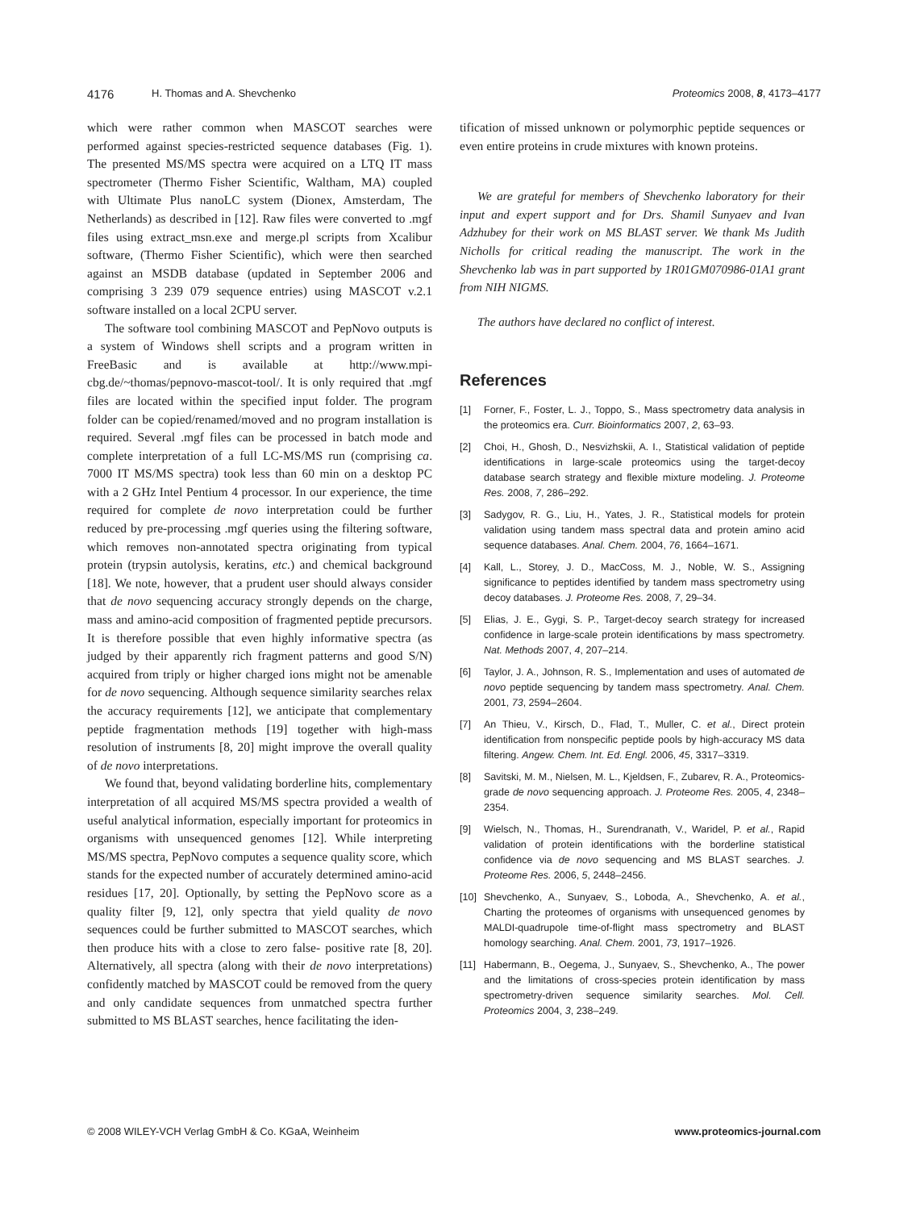4176 H. Thomas and A. Shevchenko Proteomics 2008, 8, 4173–4177
which were rather common when MASCOT searches were performed against species-restricted sequence databases (Fig. 1). The presented MS/MS spectra were acquired on a LTQ IT mass spectrometer (Thermo Fisher Scientific, Waltham, MA) coupled with Ultimate Plus nanoLC system (Dionex, Amsterdam, The Netherlands) as described in [12]. Raw files were converted to .mgf files using extract_msn.exe and merge.pl scripts from Xcalibur software, (Thermo Fisher Scientific), which were then searched against an MSDB database (updated in September 2006 and comprising 3 239 079 sequence entries) using MASCOT v.2.1 software installed on a local 2CPU server.
The software tool combining MASCOT and PepNovo outputs is a system of Windows shell scripts and a program written in FreeBasic and is available at http://www.mpi-cbg.de/~thomas/pepnovo-mascot-tool/. It is only required that .mgf files are located within the specified input folder. The program folder can be copied/renamed/moved and no program installation is required. Several .mgf files can be processed in batch mode and complete interpretation of a full LC-MS/MS run (comprising ca. 7000 IT MS/MS spectra) took less than 60 min on a desktop PC with a 2 GHz Intel Pentium 4 processor. In our experience, the time required for complete de novo interpretation could be further reduced by pre-processing .mgf queries using the filtering software, which removes non-annotated spectra originating from typical protein (trypsin autolysis, keratins, etc.) and chemical background [18]. We note, however, that a prudent user should always consider that de novo sequencing accuracy strongly depends on the charge, mass and amino-acid composition of fragmented peptide precursors. It is therefore possible that even highly informative spectra (as judged by their apparently rich fragment patterns and good S/N) acquired from triply or higher charged ions might not be amenable for de novo sequencing. Although sequence similarity searches relax the accuracy requirements [12], we anticipate that complementary peptide fragmentation methods [19] together with high-mass resolution of instruments [8, 20] might improve the overall quality of de novo interpretations.
We found that, beyond validating borderline hits, complementary interpretation of all acquired MS/MS spectra provided a wealth of useful analytical information, especially important for proteomics in organisms with unsequenced genomes [12]. While interpreting MS/MS spectra, PepNovo computes a sequence quality score, which stands for the expected number of accurately determined amino-acid residues [17, 20]. Optionally, by setting the PepNovo score as a quality filter [9, 12], only spectra that yield quality de novo sequences could be further submitted to MASCOT searches, which then produce hits with a close to zero false- positive rate [8, 20]. Alternatively, all spectra (along with their de novo interpretations) confidently matched by MASCOT could be removed from the query and only candidate sequences from unmatched spectra further submitted to MS BLAST searches, hence facilitating the iden-
tification of missed unknown or polymorphic peptide sequences or even entire proteins in crude mixtures with known proteins.
We are grateful for members of Shevchenko laboratory for their input and expert support and for Drs. Shamil Sunyaev and Ivan Adzhubey for their work on MS BLAST server. We thank Ms Judith Nicholls for critical reading the manuscript. The work in the Shevchenko lab was in part supported by 1R01GM070986-01A1 grant from NIH NIGMS.
The authors have declared no conflict of interest.
References
[1] Forner, F., Foster, L. J., Toppo, S., Mass spectrometry data analysis in the proteomics era. Curr. Bioinformatics 2007, 2, 63–93.
[2] Choi, H., Ghosh, D., Nesvizhskii, A. I., Statistical validation of peptide identifications in large-scale proteomics using the target-decoy database search strategy and flexible mixture modeling. J. Proteome Res. 2008, 7, 286–292.
[3] Sadygov, R. G., Liu, H., Yates, J. R., Statistical models for protein validation using tandem mass spectral data and protein amino acid sequence databases. Anal. Chem. 2004, 76, 1664–1671.
[4] Kall, L., Storey, J. D., MacCoss, M. J., Noble, W. S., Assigning significance to peptides identified by tandem mass spectrometry using decoy databases. J. Proteome Res. 2008, 7, 29–34.
[5] Elias, J. E., Gygi, S. P., Target-decoy search strategy for increased confidence in large-scale protein identifications by mass spectrometry. Nat. Methods 2007, 4, 207–214.
[6] Taylor, J. A., Johnson, R. S., Implementation and uses of automated de novo peptide sequencing by tandem mass spectrometry. Anal. Chem. 2001, 73, 2594–2604.
[7] An Thieu, V., Kirsch, D., Flad, T., Muller, C. et al., Direct protein identification from nonspecific peptide pools by high-accuracy MS data filtering. Angew. Chem. Int. Ed. Engl. 2006, 45, 3317–3319.
[8] Savitski, M. M., Nielsen, M. L., Kjeldsen, F., Zubarev, R. A., Proteomics-grade de novo sequencing approach. J. Proteome Res. 2005, 4, 2348–2354.
[9] Wielsch, N., Thomas, H., Surendranath, V., Waridel, P. et al., Rapid validation of protein identifications with the borderline statistical confidence via de novo sequencing and MS BLAST searches. J. Proteome Res. 2006, 5, 2448–2456.
[10] Shevchenko, A., Sunyaev, S., Loboda, A., Shevchenko, A. et al., Charting the proteomes of organisms with unsequenced genomes by MALDI-quadrupole time-of-flight mass spectrometry and BLAST homology searching. Anal. Chem. 2001, 73, 1917–1926.
[11] Habermann, B., Oegema, J., Sunyaev, S., Shevchenko, A., The power and the limitations of cross-species protein identification by mass spectrometry-driven sequence similarity searches. Mol. Cell. Proteomics 2004, 3, 238–249.
© 2008 WILEY-VCH Verlag GmbH & Co. KGaA, Weinheim www.proteomics-journal.com